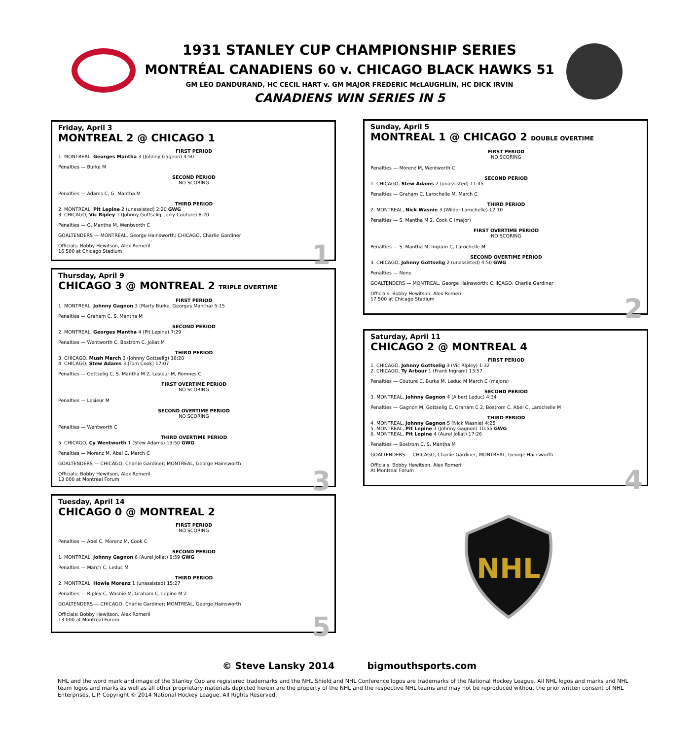1931 STANLEY CUP CHAMPIONSHIP SERIES
MONTRÉAL CANADIENS 60 v. CHICAGO BLACK HAWKS 51
GM LÉO DANDURAND, HC CECIL HART v. GM MAJOR FREDERIC McLAUGHLIN, HC DICK IRVIN
CANADIENS WIN SERIES IN 5
Friday, April 3
MONTREAL 2 @ CHICAGO 1
FIRST PERIOD
1. MONTREAL, Georges Mantha 3 (Johnny Gagnon) 4:50
Penalties — Burke M
SECOND PERIOD
NO SCORING
Penalties — Adams C, G. Mantha M
THIRD PERIOD
2. MONTREAL, Pit Lepine 2 (unassisted) 2:20 GWG
3. CHICAGO, Vic Ripley 1 (Johnny Gottselig, Jerry Couture) 8:20
Penalties — G. Mantha M, Wentworth C
GOALTENDERS — MONTREAL, George Hainsworth; CHICAGO, Charlie Gardiner
Officials: Bobby Hewitson, Alex Romeril
16 500 at Chicago Stadium
1
Thursday, April 9
CHICAGO 3 @ MONTREAL 2 TRIPLE OVERTIME
FIRST PERIOD
1. MONTREAL, Johnny Gagnon 3 (Marty Burke, Georges Mantha) 5:15
Penalties — Graham C, S. Mantha M
SECOND PERIOD
2. MONTREAL, Georges Mantha 4 (Pit Lepine) 7:29
Penalties — Wentworth C, Bostrom C, Joliat M
THIRD PERIOD
3. CHICAGO, Mush March 3 (Johnny Gottselig) 16:20
4. CHICAGO, Stew Adams 3 (Tom Cook) 17:07
Penalties — Gottselig C, S. Mantha M 2, Lesieur M, Romnes C
FIRST OVERTIME PERIOD
NO SCORING
Penalties — Lesieur M
SECOND OVERTIME PERIOD
NO SCORING
Penalties — Wentworth C
THIRD OVERTIME PERIOD
5. CHICAGO, Cy Wentworth 1 (Stew Adams) 13:50 GWG
Penalties — Morenz M, Abel C, March C
GOALTENDERS — CHICAGO, Charlie Gardiner; MONTREAL, George Hainsworth
Officials: Bobby Hewitson, Alex Romeril
13 000 at Montreal Forum
3
Tuesday, April 14
CHICAGO 0 @ MONTREAL 2
FIRST PERIOD
NO SCORING
Penalties — Abel C, Morenz M, Cook C
SECOND PERIOD
1. MONTREAL, Johnny Gagnon 6 (Aurel Joliat) 9:59 GWG
Penalties — March C, Leduc M
THIRD PERIOD
2. MONTREAL, Howie Morenz 1 (unassisted) 15:27
Penalties — Ripley C, Wasnie M, Graham C, Lepine M 2
GOALTENDERS — CHICAGO, Charlie Gardiner; MONTREAL, George Hainsworth
Officials: Bobby Hewitson, Alex Romeril
13 000 at Montreal Forum
5
Sunday, April 5
MONTREAL 1 @ CHICAGO 2 DOUBLE OVERTIME
FIRST PERIOD
NO SCORING
Penalties — Morenz M, Wentworth C
SECOND PERIOD
1. CHICAGO, Stew Adams 2 (unassisted) 11:45
Penalties — Graham C, Larochelle M, March C
THIRD PERIOD
2. MONTREAL, Nick Wasnie 3 (Wildor Larochelle) 12:10
Penalties — S. Mantha M 2, Cook C (major)
FIRST OVERTIME PERIOD
NO SCORING
Penalties — S. Mantha M, Ingram C, Larochelle M
SECOND OVERTIME PERIOD
3. CHICAGO, Johnny Gottselig 2 (unassisted) 4:50 GWG
Penalties — None
GOALTENDERS — MONTREAL, George Hainsworth; CHICAGO, Charlie Gardiner
Officials: Bobby Hewitson, Alex Romeril
17 500 at Chicago Stadium
2
Saturday, April 11
CHICAGO 2 @ MONTREAL 4
FIRST PERIOD
1. CHICAGO, Johnny Gottselig 3 (Vic Ripley) 1:32
2. CHICAGO, Ty Arbour 1 (Frank Ingram) 13:57
Penalties — Couture C, Burke M, Leduc M March C (majors)
SECOND PERIOD
3. MONTREAL, Johnny Gagnon 4 (Albert Leduc) 4:34
Penalties — Gagnon M, Gottselig C, Graham C 2, Bostrom C, Abel C, Larochelle M
THIRD PERIOD
4. MONTREAL, Johnny Gagnon 5 (Nick Wasnie) 4:25
5. MONTREAL, Pit Lepine 3 (Johnny Gagnon) 10:55 GWG
6. MONTREAL, Pit Lepine 4 (Aurel Joliat) 17:26
Penalties — Bostrom C, S. Mantha M
GOALTENDERS — CHICAGO, Charlie Gardiner; MONTREAL, George Hainsworth
Officials: Bobby Hewitson, Alex Romeril
At Montreal Forum
4
NHL
© Steve Lansky 2014 bigmouthsports.com
NHL and the word mark and image of the Stanley Cup are registered trademarks and the NHL Shield and NHL Conference logos are trademarks of the National Hockey League. All NHL logos and marks and NHL team logos and marks as well as all other proprietary materials depicted herein are the property of the NHL and the respective NHL teams and may not be reproduced without the prior written consent of NHL Enterprises, L.P. Copyright © 2014 National Hockey League. All Rights Reserved.